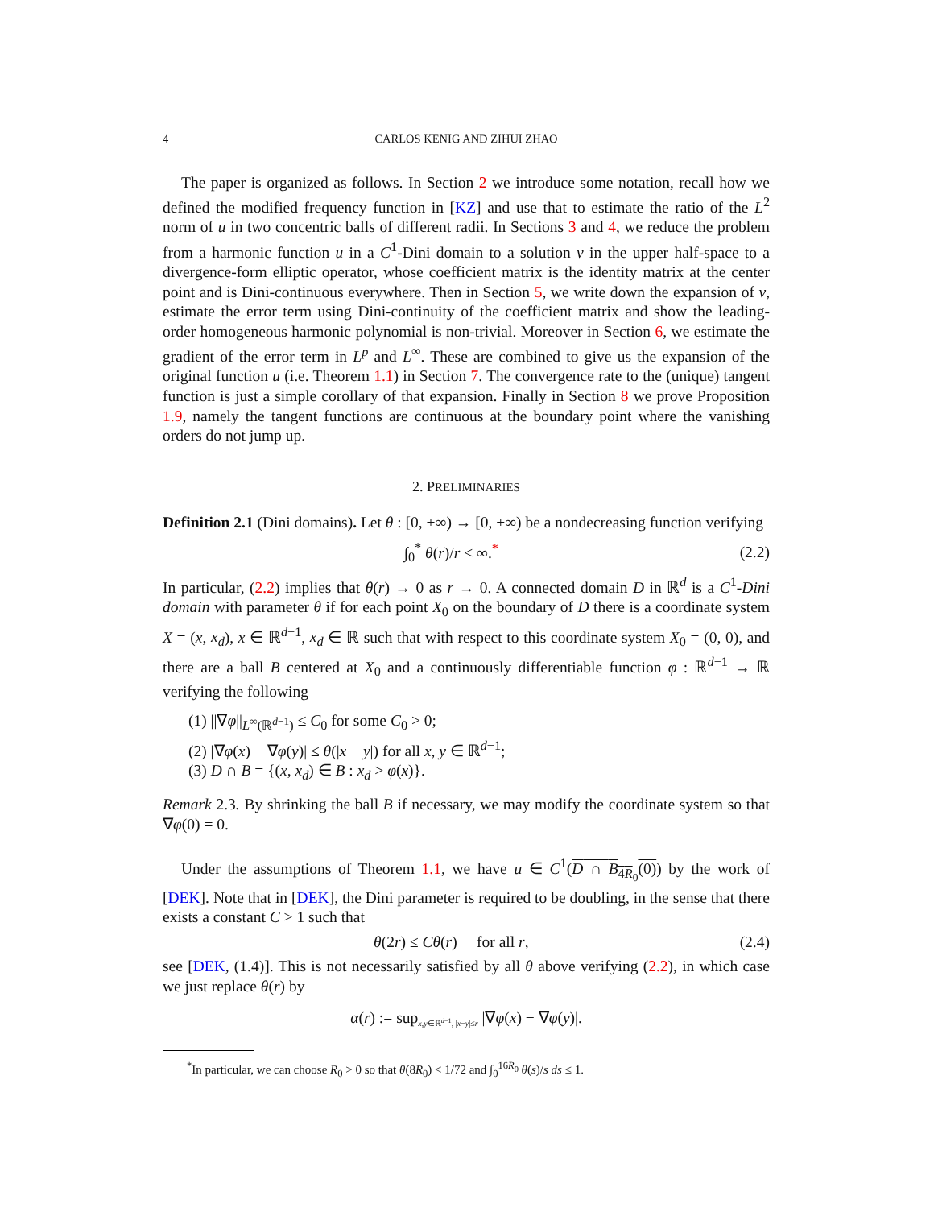4 CARLOS KENIG AND ZIHUI ZHAO
The paper is organized as follows. In Section 2 we introduce some notation, recall how we defined the modified frequency function in [KZ] and use that to estimate the ratio of the L<sup>2</sup> norm of u in two concentric balls of different radii. In Sections 3 and 4, we reduce the problem from a harmonic function u in a C<sup>1</sup>-Dini domain to a solution v in the upper half-space to a divergence-form elliptic operator, whose coefficient matrix is the identity matrix at the center point and is Dini-continuous everywhere. Then in Section 5, we write down the expansion of v, estimate the error term using Dini-continuity of the coefficient matrix and show the leading-order homogeneous harmonic polynomial is non-trivial. Moreover in Section 6, we estimate the gradient of the error term in L<sup>p</sup> and L<sup>∞</sup>. These are combined to give us the expansion of the original function u (i.e. Theorem 1.1) in Section 7. The convergence rate to the (unique) tangent function is just a simple corollary of that expansion. Finally in Section 8 we prove Proposition 1.9, namely the tangent functions are continuous at the boundary point where the vanishing orders do not jump up.
2. PRELIMINARIES
Definition 2.1 (Dini domains). Let θ : [0, +∞) → [0, +∞) be a nondecreasing function verifying
∫<sub>0</sub><sup>*</sup> θ(r)/r < ∞.<sup>*</sup> (2.2)
In particular, (2.2) implies that θ(r) → 0 as r → 0. A connected domain D in ℝ<sup>d</sup> is a C<sup>1</sup>-Dini domain with parameter θ if for each point X<sub>0</sub> on the boundary of D there is a coordinate system X = (x, x<sub>d</sub>), x ∈ ℝ<sup>d−1</sup>, x<sub>d</sub> ∈ ℝ such that with respect to this coordinate system X<sub>0</sub> = (0, 0), and there are a ball B centered at X<sub>0</sub> and a continuously differentiable function φ : ℝ<sup>d−1</sup> → ℝ verifying the following
(1) ||∇φ||<sub>L<sup>∞</sup>(ℝ<sup>d−1</sup>)</sub> ≤ C<sub>0</sub> for some C<sub>0</sub> > 0;
(2) |∇φ(x) − ∇φ(y)| ≤ θ(|x − y|) for all x, y ∈ ℝ<sup>d−1</sup>;
(3) D ∩ B = {(x, x<sub>d</sub>) ∈ B : x<sub>d</sub> > φ(x)}.
Remark 2.3. By shrinking the ball B if necessary, we may modify the coordinate system so that ∇φ(0) = 0.
Under the assumptions of Theorem 1.1, we have u ∈ C<sup>1</sup>(D ∩ B<sub>4R<sub>0</sub></sub>(0)) by the work of [DEK]. Note that in [DEK], the Dini parameter is required to be doubling, in the sense that there exists a constant C > 1 such that
θ(2r) ≤ Cθ(r) for all r, (2.4)
see [DEK, (1.4)]. This is not necessarily satisfied by all θ above verifying (2.2), in which case we just replace θ(r) by
α(r) := sup<sub>x,y∈ℝ<sup>d−1</sup>, |x−y|≤r</sub> |∇φ(x) − ∇φ(y)|.
<sup>*</sup> In particular, we can choose R<sub>0</sub> > 0 so that θ(8R<sub>0</sub>) < 1/72 and ∫<sub>0</sub><sup>16R<sub>0</sub></sup> θ(s)/s ds ≤ 1.